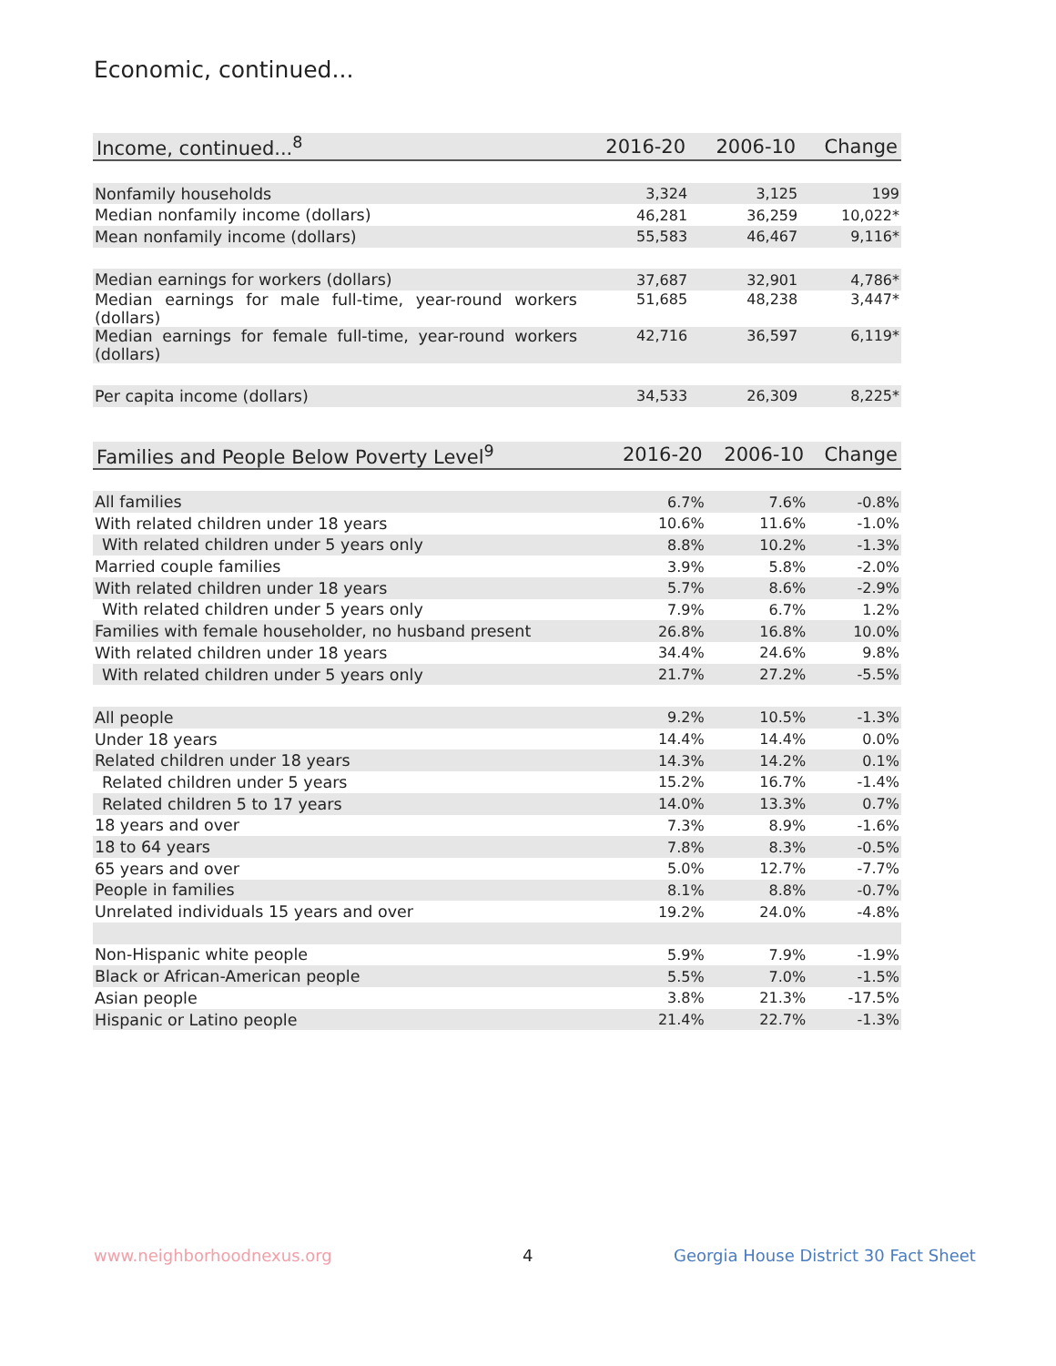Economic, continued...
| Income, continued...<sup>8</sup> | 2016-20 | 2006-10 | Change |
| --- | --- | --- | --- |
| Nonfamily households | 3,324 | 3,125 | 199 |
| Median nonfamily income (dollars) | 46,281 | 36,259 | 10,022* |
| Mean nonfamily income (dollars) | 55,583 | 46,467 | 9,116* |
| Median earnings for workers (dollars) | 37,687 | 32,901 | 4,786* |
| Median earnings for male full-time, year-round workers (dollars) | 51,685 | 48,238 | 3,447* |
| Median earnings for female full-time, year-round workers (dollars) | 42,716 | 36,597 | 6,119* |
| Per capita income (dollars) | 34,533 | 26,309 | 8,225* |
| Families and People Below Poverty Level<sup>9</sup> | 2016-20 | 2006-10 | Change |
| --- | --- | --- | --- |
| All families | 6.7% | 7.6% | -0.8% |
| With related children under 18 years | 10.6% | 11.6% | -1.0% |
| With related children under 5 years only | 8.8% | 10.2% | -1.3% |
| Married couple families | 3.9% | 5.8% | -2.0% |
| With related children under 18 years | 5.7% | 8.6% | -2.9% |
| With related children under 5 years only | 7.9% | 6.7% | 1.2% |
| Families with female householder, no husband present | 26.8% | 16.8% | 10.0% |
| With related children under 18 years | 34.4% | 24.6% | 9.8% |
| With related children under 5 years only | 21.7% | 27.2% | -5.5% |
| All people | 9.2% | 10.5% | -1.3% |
| Under 18 years | 14.4% | 14.4% | 0.0% |
| Related children under 18 years | 14.3% | 14.2% | 0.1% |
| Related children under 5 years | 15.2% | 16.7% | -1.4% |
| Related children 5 to 17 years | 14.0% | 13.3% | 0.7% |
| 18 years and over | 7.3% | 8.9% | -1.6% |
| 18 to 64 years | 7.8% | 8.3% | -0.5% |
| 65 years and over | 5.0% | 12.7% | -7.7% |
| People in families | 8.1% | 8.8% | -0.7% |
| Unrelated individuals 15 years and over | 19.2% | 24.0% | -4.8% |
| Non-Hispanic white people | 5.9% | 7.9% | -1.9% |
| Black or African-American people | 5.5% | 7.0% | -1.5% |
| Asian people | 3.8% | 21.3% | -17.5% |
| Hispanic or Latino people | 21.4% | 22.7% | -1.3% |
www.neighborhoodnexus.org 4
Georgia House District 30 Fact Sheet